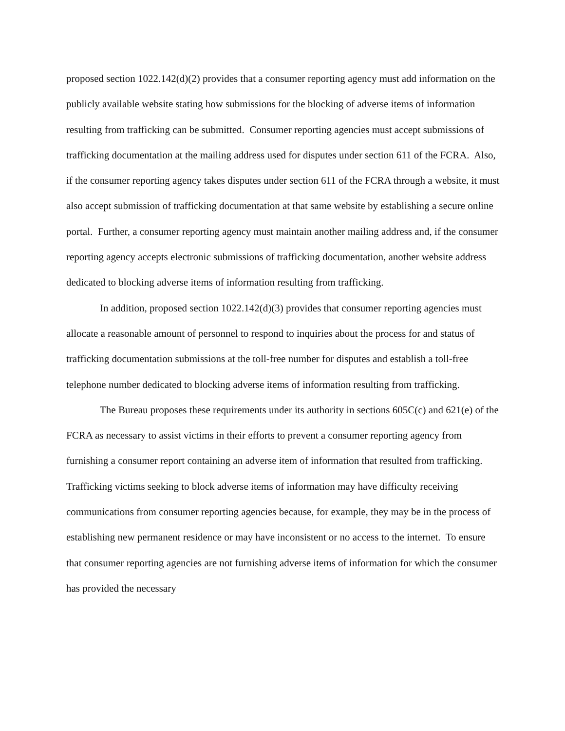proposed section 1022.142(d)(2) provides that a consumer reporting agency must add information on the publicly available website stating how submissions for the blocking of adverse items of information resulting from trafficking can be submitted. Consumer reporting agencies must accept submissions of trafficking documentation at the mailing address used for disputes under section 611 of the FCRA. Also, if the consumer reporting agency takes disputes under section 611 of the FCRA through a website, it must also accept submission of trafficking documentation at that same website by establishing a secure online portal. Further, a consumer reporting agency must maintain another mailing address and, if the consumer reporting agency accepts electronic submissions of trafficking documentation, another website address dedicated to blocking adverse items of information resulting from trafficking.
In addition, proposed section 1022.142(d)(3) provides that consumer reporting agencies must allocate a reasonable amount of personnel to respond to inquiries about the process for and status of trafficking documentation submissions at the toll-free number for disputes and establish a toll-free telephone number dedicated to blocking adverse items of information resulting from trafficking.
The Bureau proposes these requirements under its authority in sections 605C(c) and 621(e) of the FCRA as necessary to assist victims in their efforts to prevent a consumer reporting agency from furnishing a consumer report containing an adverse item of information that resulted from trafficking. Trafficking victims seeking to block adverse items of information may have difficulty receiving communications from consumer reporting agencies because, for example, they may be in the process of establishing new permanent residence or may have inconsistent or no access to the internet. To ensure that consumer reporting agencies are not furnishing adverse items of information for which the consumer has provided the necessary